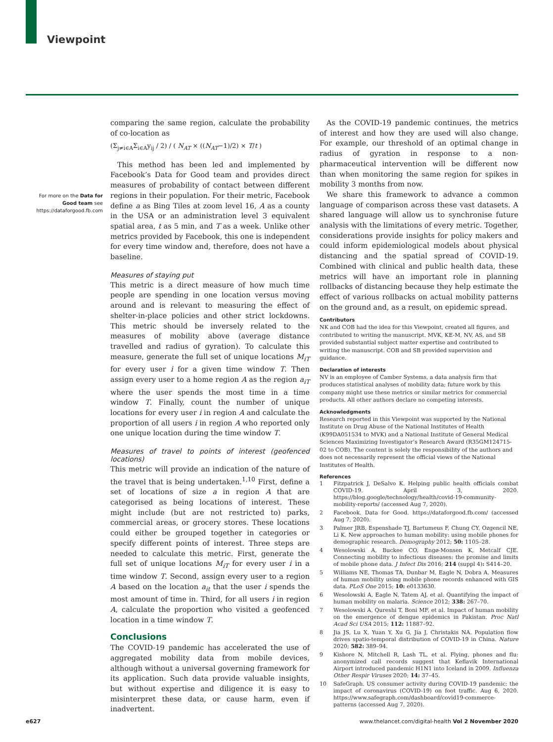Viewpoint
For more on the Data for Good team see https://dataforgood.fb.com
comparing the same region, calculate the probability of co-location as
(Σ<sub>j≠i∈A</sub>Σ<sub>i∈A</sub>y<sub>ij</sub> / 2) / ( N<sub>AT</sub> × ((N<sub>AT</sub>−1)/2) × T/t )
This method has been led and implemented by Facebook’s Data for Good team and provides direct measures of probability of contact between different regions in their population. For their metric, Facebook define a as Bing Tiles at zoom level 16, A as a county in the USA or an administration level 3 equivalent spatial area, t as 5 min, and T as a week. Unlike other metrics provided by Facebook, this one is independent for every time window and, therefore, does not have a baseline.
Measures of staying put
This metric is a direct measure of how much time people are spending in one location versus moving around and is relevant to measuring the effect of shelter-in-place policies and other strict lockdowns. This metric should be inversely related to the measures of mobility above (average distance travelled and radius of gyration). To calculate this measure, generate the full set of unique locations M<sub>iT</sub> for every user i for a given time window T. Then assign every user to a home region A as the region a<sub>iT</sub> where the user spends the most time in a time window T. Finally, count the number of unique locations for every user i in region A and calculate the proportion of all users i in region A who reported only one unique location during the time window T.
Measures of travel to points of interest (geofenced locations)
This metric will provide an indication of the nature of the travel that is being undertaken.<sup>1,10</sup> First, define a set of locations of size a in region A that are categorised as being locations of interest. These might include (but are not restricted to) parks, commercial areas, or grocery stores. These locations could either be grouped together in categories or specify different points of interest. Three steps are needed to calculate this metric. First, generate the full set of unique locations M<sub>iT</sub> for every user i in a time window T. Second, assign every user to a region A based on the location a<sub>it</sub> that the user i spends the most amount of time in. Third, for all users i in region A, calculate the proportion who visited a geofenced location in a time window T.
Conclusions
The COVID-19 pandemic has accelerated the use of aggregated mobility data from mobile devices, although without a universal governing framework for its application. Such data provide valuable insights, but without expertise and diligence it is easy to misinterpret these data, or cause harm, even if inadvertent.
As the COVID-19 pandemic continues, the metrics of interest and how they are used will also change. For example, our threshold of an optimal change in radius of gyration in response to a non-pharmaceutical intervention will be different now than when monitoring the same region for spikes in mobility 3 months from now.
We share this framework to advance a common language of comparison across these vast datasets. A shared language will allow us to synchronise future analysis with the limitations of every metric. Together, considerations provide insights for policy makers and could inform epidemiological models about physical distancing and the spatial spread of COVID-19. Combined with clinical and public health data, these metrics will have an important role in planning rollbacks of distancing because they help estimate the effect of various rollbacks on actual mobility patterns on the ground and, as a result, on epidemic spread.
Contributors
NK and COB had the idea for this Viewpoint, created all figures, and contributed to writing the manuscript. MVK, KE-M, NV, AS, and SB provided substantial subject matter expertise and contributed to writing the manuscript. COB and SB provided supervision and guidance.
Declaration of interests
NV is an employee of Camber Systems, a data analysis firm that produces statistical analyses of mobility data; future work by this company might use these metrics or similar metrics for commercial products. All other authors declare no competing interests.
Acknowledgments
Research reported in this Viewpoint was supported by the National Institute on Drug Abuse of the National Institutes of Health (K99DA051534 to MVK) and a National Institute of General Medical Sciences Maximizing Investigator’s Research Award (R35GM124715-02 to COB). The content is solely the responsibility of the authors and does not necessarily represent the official views of the National Institutes of Health.
References
1 Fitzpatrick J, DeSalvo K. Helping public health officials combat COVID-19. April 3, 2020. https://blog.google/technology/health/covid-19-community-mobility-reports/ (accessed Aug 7, 2020).
2 Facebook. Data for Good. https://dataforgood.fb.com/ (accessed Aug 7, 2020).
3 Palmer JRB, Espenshade TJ, Bartumeus F, Chung CY, Ozgencil NE, Li K. New approaches to human mobility: using mobile phones for demographic research. Demography 2012; 50: 1105–28.
4 Wesolowski A, Buckee CO, Engø-Monsen K, Metcalf CJE. Connecting mobility to infectious diseases: the promise and limits of mobile phone data. J Infect Dis 2016; 214 (suppl 4): S414–20.
5 Williams NE, Thomas TA, Dunbar M, Eagle N, Dobra A. Measures of human mobility using mobile phone records enhanced with GIS data. PLoS One 2015; 10: e0133630.
6 Wesolowski A, Eagle N, Tatem AJ, et al. Quantifying the impact of human mobility on malaria. Science 2012; 338: 267–70.
7 Wesolowski A, Qureshi T, Boni MF, et al. Impact of human mobility on the emergence of dengue epidemics in Pakistan. Proc Natl Acad Sci USA 2015; 112: 11887–92.
8 Jia JS, Lu X, Yuan Y, Xu G, Jia J, Christakis NA. Population flow drives spatio-temporal distribution of COVID-19 in China. Nature 2020; 582: 389–94.
9 Kishore N, Mitchell R, Lash TL, et al. Flying, phones and flu: anonymized call records suggest that Keflavik International Airport introduced pandemic H1N1 into Iceland in 2009. Influenza Other Respir Viruses 2020; 14: 37–45.
10 SafeGraph. US consumer activity during COVID-19 pandemic: the impact of coronavirus (COVID-19) on foot traffic. Aug 6, 2020. https://www.safegraph.com/dashboard/covid19-commerce-patterns (accessed Aug 7, 2020).
e627 www.thelancet.com/digital-health Vol 2 November 2020